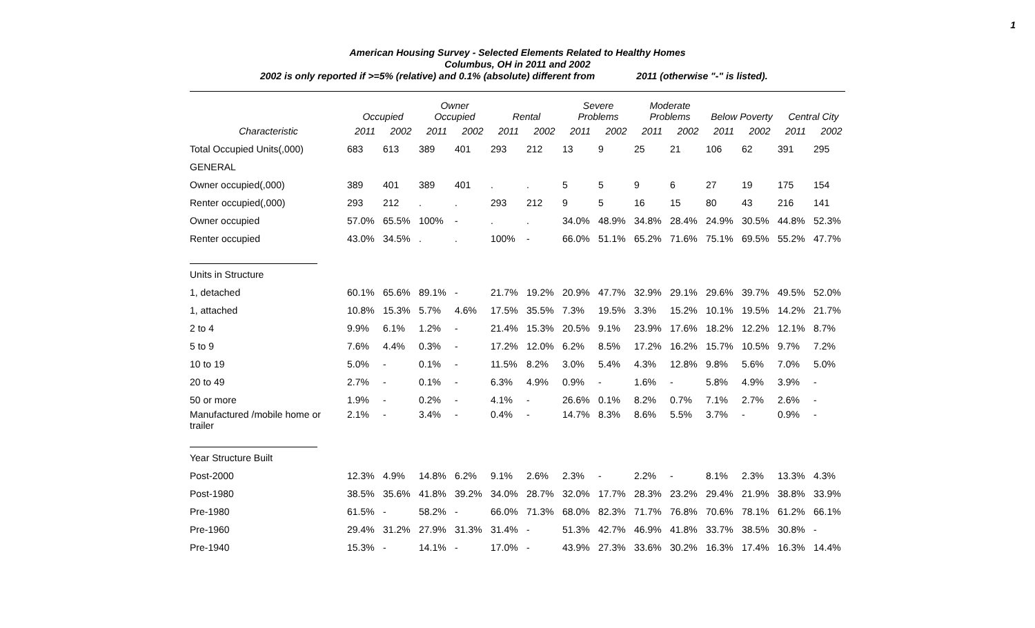1
American Housing Survey - Selected Elements Related to Healthy Homes
Columbus, OH in 2011 and 2002
2002 is only reported if >=5% (relative) and 0.1% (absolute) different from 2011 (otherwise "-" is listed).
| | Occupied | | Owner Occupied | | Rental | | Severe Problems | | Moderate Problems | | Below Poverty | | Central City | |
| --- | --- | --- | --- | --- | --- | --- | --- | --- | --- | --- | --- | --- | --- | --- |
| Characteristic | 2011 | 2002 | 2011 | 2002 | 2011 | 2002 | 2011 | 2002 | 2011 | 2002 | 2011 | 2002 | 2011 | 2002 |
| Total Occupied Units(,000) | 683 | 613 | 389 | 401 | 293 | 212 | 13 | 9 | 25 | 21 | 106 | 62 | 391 | 295 |
| GENERAL | | | | | | | | | | | | | | |
| Owner occupied(,000) | 389 | 401 | 389 | 401 | . | . | 5 | 5 | 9 | 6 | 27 | 19 | 175 | 154 |
| Renter occupied(,000) | 293 | 212 | . | . | 293 | 212 | 9 | 5 | 16 | 15 | 80 | 43 | 216 | 141 |
| Owner occupied | 57.0% | 65.5% | 100% | - | . | . | 34.0% | 48.9% | 34.8% | 28.4% | 24.9% | 30.5% | 44.8% | 52.3% |
| Renter occupied | 43.0% | 34.5% | . | . | 100% | - | 66.0% | 51.1% | 65.2% | 71.6% | 75.1% | 69.5% | 55.2% | 47.7% |
| Units in Structure | | | | | | | | | | | | | | |
| 1, detached | 60.1% | 65.6% | 89.1% | - | 21.7% | 19.2% | 20.9% | 47.7% | 32.9% | 29.1% | 29.6% | 39.7% | 49.5% | 52.0% |
| 1, attached | 10.8% | 15.3% | 5.7% | 4.6% | 17.5% | 35.5% | 7.3% | 19.5% | 3.3% | 15.2% | 10.1% | 19.5% | 14.2% | 21.7% |
| 2 to 4 | 9.9% | 6.1% | 1.2% | - | 21.4% | 15.3% | 20.5% | 9.1% | 23.9% | 17.6% | 18.2% | 12.2% | 12.1% | 8.7% |
| 5 to 9 | 7.6% | 4.4% | 0.3% | - | 17.2% | 12.0% | 6.2% | 8.5% | 17.2% | 16.2% | 15.7% | 10.5% | 9.7% | 7.2% |
| 10 to 19 | 5.0% | - | 0.1% | - | 11.5% | 8.2% | 3.0% | 5.4% | 4.3% | 12.8% | 9.8% | 5.6% | 7.0% | 5.0% |
| 20 to 49 | 2.7% | - | 0.1% | - | 6.3% | 4.9% | 0.9% | - | 1.6% | - | 5.8% | 4.9% | 3.9% | - |
| 50 or more | 1.9% | - | 0.2% | - | 4.1% | - | 26.6% | 0.1% | 8.2% | 0.7% | 7.1% | 2.7% | 2.6% | - |
| Manufactured /mobile home or trailer | 2.1% | - | 3.4% | - | 0.4% | - | 14.7% | 8.3% | 8.6% | 5.5% | 3.7% | - | 0.9% | - |
| Year Structure Built | | | | | | | | | | | | | | |
| Post-2000 | 12.3% | 4.9% | 14.8% | 6.2% | 9.1% | 2.6% | 2.3% | - | 2.2% | - | 8.1% | 2.3% | 13.3% | 4.3% |
| Post-1980 | 38.5% | 35.6% | 41.8% | 39.2% | 34.0% | 28.7% | 32.0% | 17.7% | 28.3% | 23.2% | 29.4% | 21.9% | 38.8% | 33.9% |
| Pre-1980 | 61.5% | - | 58.2% | - | 66.0% | 71.3% | 68.0% | 82.3% | 71.7% | 76.8% | 70.6% | 78.1% | 61.2% | 66.1% |
| Pre-1960 | 29.4% | 31.2% | 27.9% | 31.3% | 31.4% | - | 51.3% | 42.7% | 46.9% | 41.8% | 33.7% | 38.5% | 30.8% | - |
| Pre-1940 | 15.3% | - | 14.1% | - | 17.0% | - | 43.9% | 27.3% | 33.6% | 30.2% | 16.3% | 17.4% | 16.3% | 14.4% |